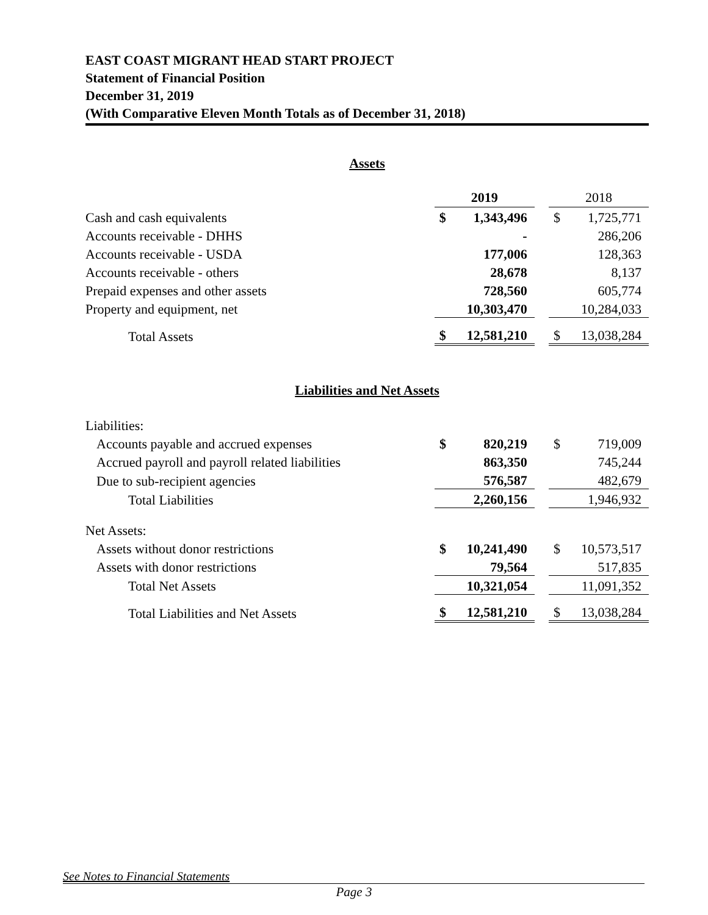EAST COAST MIGRANT HEAD START PROJECT
Statement of Financial Position
December 31, 2019
(With Comparative Eleven Month Totals as of December 31, 2018)
Assets
| | 2019 | | | 2018 | |
| Cash and cash equivalents | $ | 1,343,496 | | $ | 1,725,771 |
| Accounts receivable - DHHS | | - | | | 286,206 |
| Accounts receivable - USDA | | 177,006 | | | 128,363 |
| Accounts receivable - others | | 28,678 | | | 8,137 |
| Prepaid expenses and other assets | | 728,560 | | | 605,774 |
| Property and equipment, net | | 10,303,470 | | | 10,284,033 |
| Total Assets | $ | 12,581,210 | | $ | 13,038,284 |
Liabilities and Net Assets
| Liabilities: | | | | | |
| Accounts payable and accrued expenses | $ | 820,219 | | $ | 719,009 |
| Accrued payroll and payroll related liabilities | | 863,350 | | | 745,244 |
| Due to sub-recipient agencies | | 576,587 | | | 482,679 |
| Total Liabilities | | 2,260,156 | | | 1,946,932 |
| Net Assets: | | | | | |
| Assets without donor restrictions | $ | 10,241,490 | | $ | 10,573,517 |
| Assets with donor restrictions | | 79,564 | | | 517,835 |
| Total Net Assets | | 10,321,054 | | | 11,091,352 |
| Total Liabilities and Net Assets | $ | 12,581,210 | | $ | 13,038,284 |
See Notes to Financial Statements
Page 3